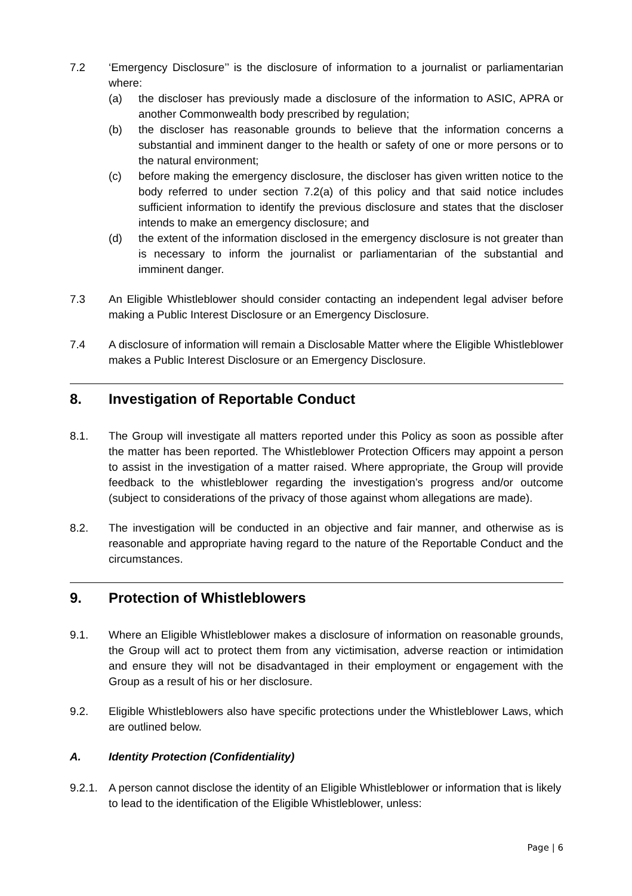7.2 ‘Emergency Disclosure’’ is the disclosure of information to a journalist or parliamentarian where:
(a) the discloser has previously made a disclosure of the information to ASIC, APRA or another Commonwealth body prescribed by regulation;
(b) the discloser has reasonable grounds to believe that the information concerns a substantial and imminent danger to the health or safety of one or more persons or to the natural environment;
(c) before making the emergency disclosure, the discloser has given written notice to the body referred to under section 7.2(a) of this policy and that said notice includes sufficient information to identify the previous disclosure and states that the discloser intends to make an emergency disclosure; and
(d) the extent of the information disclosed in the emergency disclosure is not greater than is necessary to inform the journalist or parliamentarian of the substantial and imminent danger.
7.3 An Eligible Whistleblower should consider contacting an independent legal adviser before making a Public Interest Disclosure or an Emergency Disclosure.
7.4 A disclosure of information will remain a Disclosable Matter where the Eligible Whistleblower makes a Public Interest Disclosure or an Emergency Disclosure.
8. Investigation of Reportable Conduct
8.1. The Group will investigate all matters reported under this Policy as soon as possible after the matter has been reported. The Whistleblower Protection Officers may appoint a person to assist in the investigation of a matter raised. Where appropriate, the Group will provide feedback to the whistleblower regarding the investigation’s progress and/or outcome (subject to considerations of the privacy of those against whom allegations are made).
8.2. The investigation will be conducted in an objective and fair manner, and otherwise as is reasonable and appropriate having regard to the nature of the Reportable Conduct and the circumstances.
9. Protection of Whistleblowers
9.1. Where an Eligible Whistleblower makes a disclosure of information on reasonable grounds, the Group will act to protect them from any victimisation, adverse reaction or intimidation and ensure they will not be disadvantaged in their employment or engagement with the Group as a result of his or her disclosure.
9.2. Eligible Whistleblowers also have specific protections under the Whistleblower Laws, which are outlined below.
A. Identity Protection (Confidentiality)
9.2.1.
A person cannot disclose the identity of an Eligible Whistleblower or information that is likely to lead to the identification of the Eligible Whistleblower, unless:
Page | 6